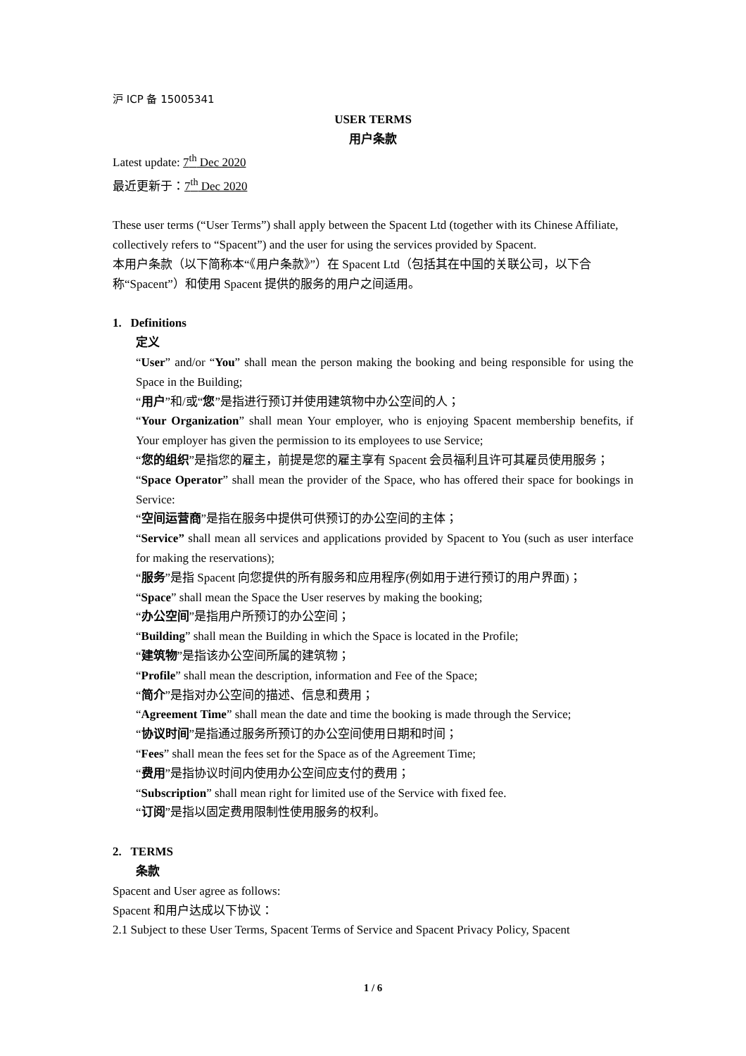沪 ICP 备 15005341
USER TERMS
用户条款
Latest update: 7<sup>th</sup> Dec 2020
最近更新于：7<sup>th</sup> Dec 2020
These user terms (“User Terms”) shall apply between the Spacent Ltd (together with its Chinese Affiliate, collectively refers to “Spacent”) and the user for using the services provided by Spacent.
本用户条款（以下简称本“《用户条款》”）在 Spacent Ltd（包括其在中国的关联公司，以下合称“Spacent”）和使用 Spacent 提供的服务的用户之间适用。
1. Definitions
定义
“User” and/or “You” shall mean the person making the booking and being responsible for using the Space in the Building;
“用户”和/或“您”是指进行预订并使用建筑物中办公空间的人；
“Your Organization” shall mean Your employer, who is enjoying Spacent membership benefits, if Your employer has given the permission to its employees to use Service;
“您的组织”是指您的雇主，前提是您的雇主享有 Spacent 会员福利且许可其雇员使用服务；
“Space Operator” shall mean the provider of the Space, who has offered their space for bookings in Service:
“空间运营商”是指在服务中提供可供预订的办公空间的主体；
“Service” shall mean all services and applications provided by Spacent to You (such as user interface for making the reservations);
“服务”是指 Spacent 向您提供的所有服务和应用程序(例如用于进行预订的用户界面)；
“Space” shall mean the Space the User reserves by making the booking;
“办公空间”是指用户所预订的办公空间；
“Building” shall mean the Building in which the Space is located in the Profile;
“建筑物”是指该办公空间所属的建筑物；
“Profile” shall mean the description, information and Fee of the Space;
“简介”是指对办公空间的描述、信息和费用；
“Agreement Time” shall mean the date and time the booking is made through the Service;
“协议时间”是指通过服务所预订的办公空间使用日期和时间；
“Fees” shall mean the fees set for the Space as of the Agreement Time;
“费用”是指协议时间内使用办公空间应支付的费用；
“Subscription” shall mean right for limited use of the Service with fixed fee.
“订阅”是指以固定费用限制性使用服务的权利。
2. TERMS
条款
Spacent and User agree as follows:
Spacent 和用户达成以下协议：
2.1 Subject to these User Terms, Spacent Terms of Service and Spacent Privacy Policy, Spacent
1 / 6